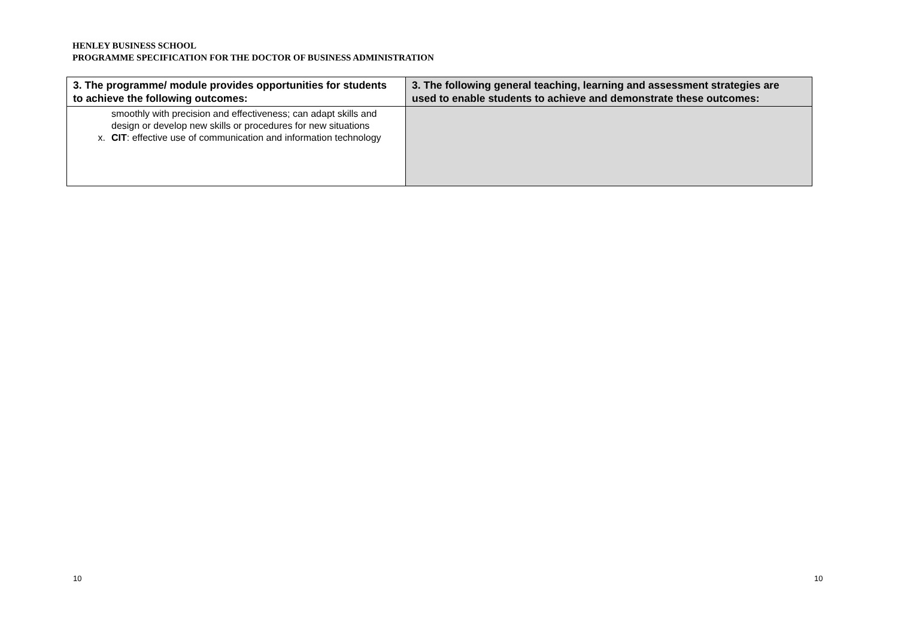HENLEY BUSINESS SCHOOL
PROGRAMME SPECIFICATION FOR THE DOCTOR OF BUSINESS ADMINISTRATION
| 3. The programme/ module provides opportunities for students to achieve the following outcomes: | 3. The following general teaching, learning and assessment strategies are used to enable students to achieve and demonstrate these outcomes: |
| --- | --- |
| smoothly with precision and effectiveness; can adapt skills and design or develop new skills or procedures for new situations x. CIT : effective use of communication and information technology | |
10 10